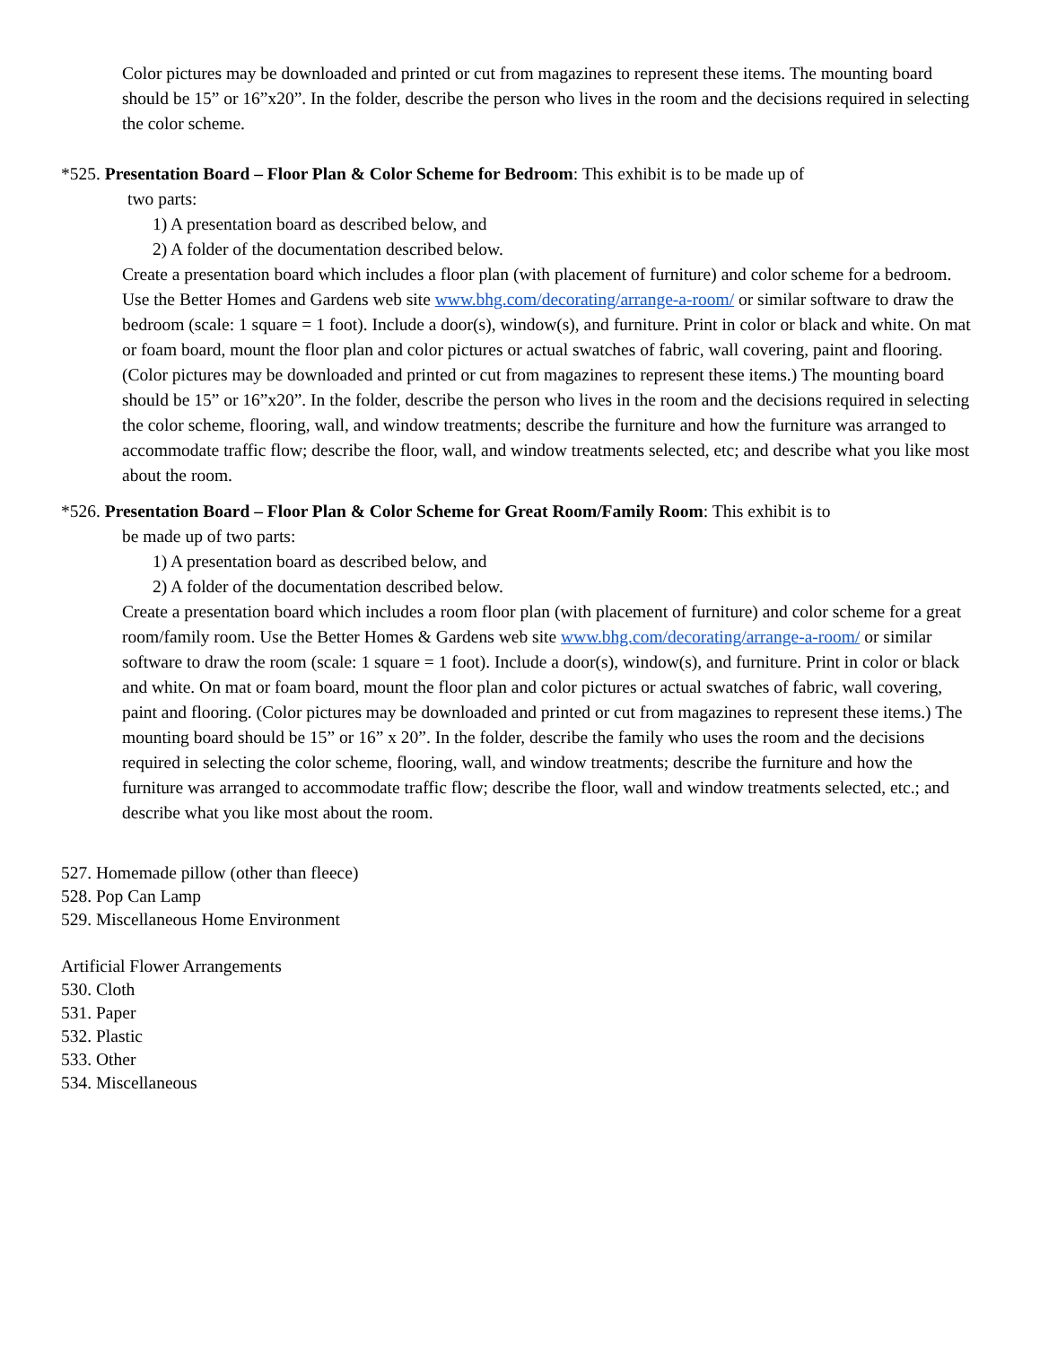Color pictures may be downloaded and printed or cut from magazines to represent these items. The mounting board should be 15” or 16”x20”. In the folder, describe the person who lives in the room and the decisions required in selecting the color scheme.
*525. Presentation Board – Floor Plan & Color Scheme for Bedroom: This exhibit is to be made up of
two parts:
1) A presentation board as described below, and
2) A folder of the documentation described below.
Create a presentation board which includes a floor plan (with placement of furniture) and color scheme for a bedroom. Use the Better Homes and Gardens web site www.bhg.com/decorating/arrange-a-room/ or similar software to draw the bedroom (scale: 1 square = 1 foot). Include a door(s), window(s), and furniture. Print in color or black and white. On mat or foam board, mount the floor plan and color pictures or actual swatches of fabric, wall covering, paint and flooring. (Color pictures may be downloaded and printed or cut from magazines to represent these items.) The mounting board should be 15” or 16”x20”. In the folder, describe the person who lives in the room and the decisions required in selecting the color scheme, flooring, wall, and window treatments; describe the furniture and how the furniture was arranged to accommodate traffic flow; describe the floor, wall, and window treatments selected, etc; and describe what you like most about the room.
*526. Presentation Board – Floor Plan & Color Scheme for Great Room/Family Room: This exhibit is to
be made up of two parts:
1) A presentation board as described below, and
2) A folder of the documentation described below.
Create a presentation board which includes a room floor plan (with placement of furniture) and color scheme for a great room/family room. Use the Better Homes & Gardens web site www.bhg.com/decorating/arrange-a-room/ or similar software to draw the room (scale: 1 square = 1 foot). Include a door(s), window(s), and furniture. Print in color or black and white. On mat or foam board, mount the floor plan and color pictures or actual swatches of fabric, wall covering, paint and flooring. (Color pictures may be downloaded and printed or cut from magazines to represent these items.) The mounting board should be 15” or 16” x 20”. In the folder, describe the family who uses the room and the decisions required in selecting the color scheme, flooring, wall, and window treatments; describe the furniture and how the furniture was arranged to accommodate traffic flow; describe the floor, wall and window treatments selected, etc.; and describe what you like most about the room.
527. Homemade pillow (other than fleece)
528. Pop Can Lamp
529. Miscellaneous Home Environment
Artificial Flower Arrangements
530. Cloth
531. Paper
532. Plastic
533. Other
534. Miscellaneous